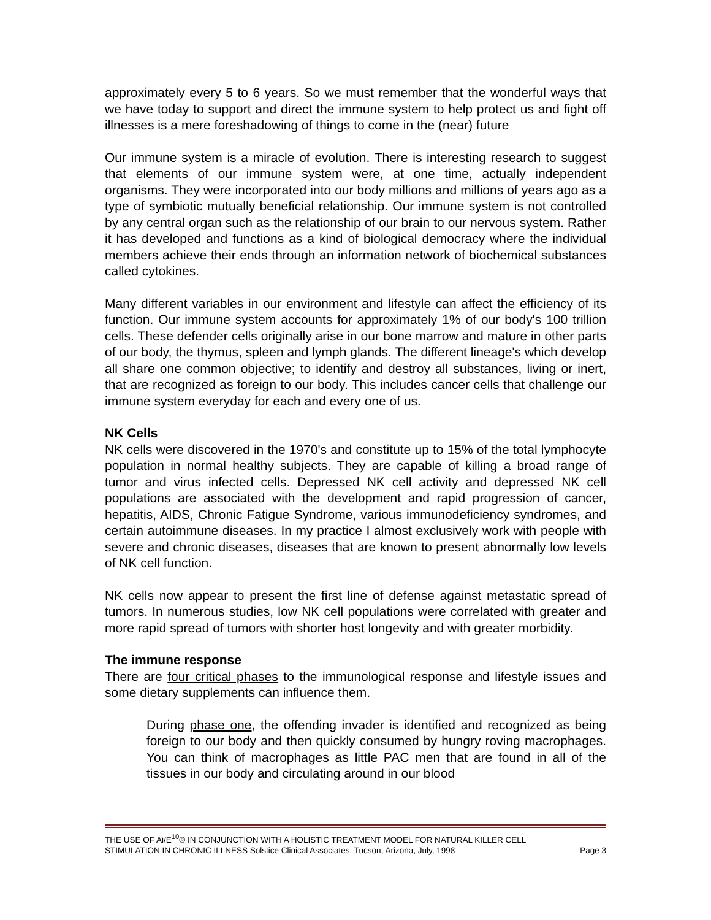approximately every 5 to 6 years. So we must remember that the wonderful ways that we have today to support and direct the immune system to help protect us and fight off illnesses is a mere foreshadowing of things to come in the (near) future
Our immune system is a miracle of evolution. There is interesting research to suggest that elements of our immune system were, at one time, actually independent organisms. They were incorporated into our body millions and millions of years ago as a type of symbiotic mutually beneficial relationship. Our immune system is not controlled by any central organ such as the relationship of our brain to our nervous system. Rather it has developed and functions as a kind of biological democracy where the individual members achieve their ends through an information network of biochemical substances called cytokines.
Many different variables in our environment and lifestyle can affect the efficiency of its function. Our immune system accounts for approximately 1% of our body's 100 trillion cells. These defender cells originally arise in our bone marrow and mature in other parts of our body, the thymus, spleen and lymph glands. The different lineage's which develop all share one common objective; to identify and destroy all substances, living or inert, that are recognized as foreign to our body. This includes cancer cells that challenge our immune system everyday for each and every one of us.
NK Cells
NK cells were discovered in the 1970's and constitute up to 15% of the total lymphocyte population in normal healthy subjects. They are capable of killing a broad range of tumor and virus infected cells. Depressed NK cell activity and depressed NK cell populations are associated with the development and rapid progression of cancer, hepatitis, AIDS, Chronic Fatigue Syndrome, various immunodeficiency syndromes, and certain autoimmune diseases. In my practice I almost exclusively work with people with severe and chronic diseases, diseases that are known to present abnormally low levels of NK cell function.
NK cells now appear to present the first line of defense against metastatic spread of tumors. In numerous studies, low NK cell populations were correlated with greater and more rapid spread of tumors with shorter host longevity and with greater morbidity.
The immune response
There are four critical phases to the immunological response and lifestyle issues and some dietary supplements can influence them.
During phase one, the offending invader is identified and recognized as being foreign to our body and then quickly consumed by hungry roving macrophages. You can think of macrophages as little PAC men that are found in all of the tissues in our body and circulating around in our blood
THE USE OF Ai/E<sup>10</sup>® IN CONJUNCTION WITH A HOLISTIC TREATMENT MODEL FOR NATURAL KILLER CELL
STIMULATION IN CHRONIC ILLNESS Solstice Clinical Associates, Tucson, Arizona, July, 1998 Page 3